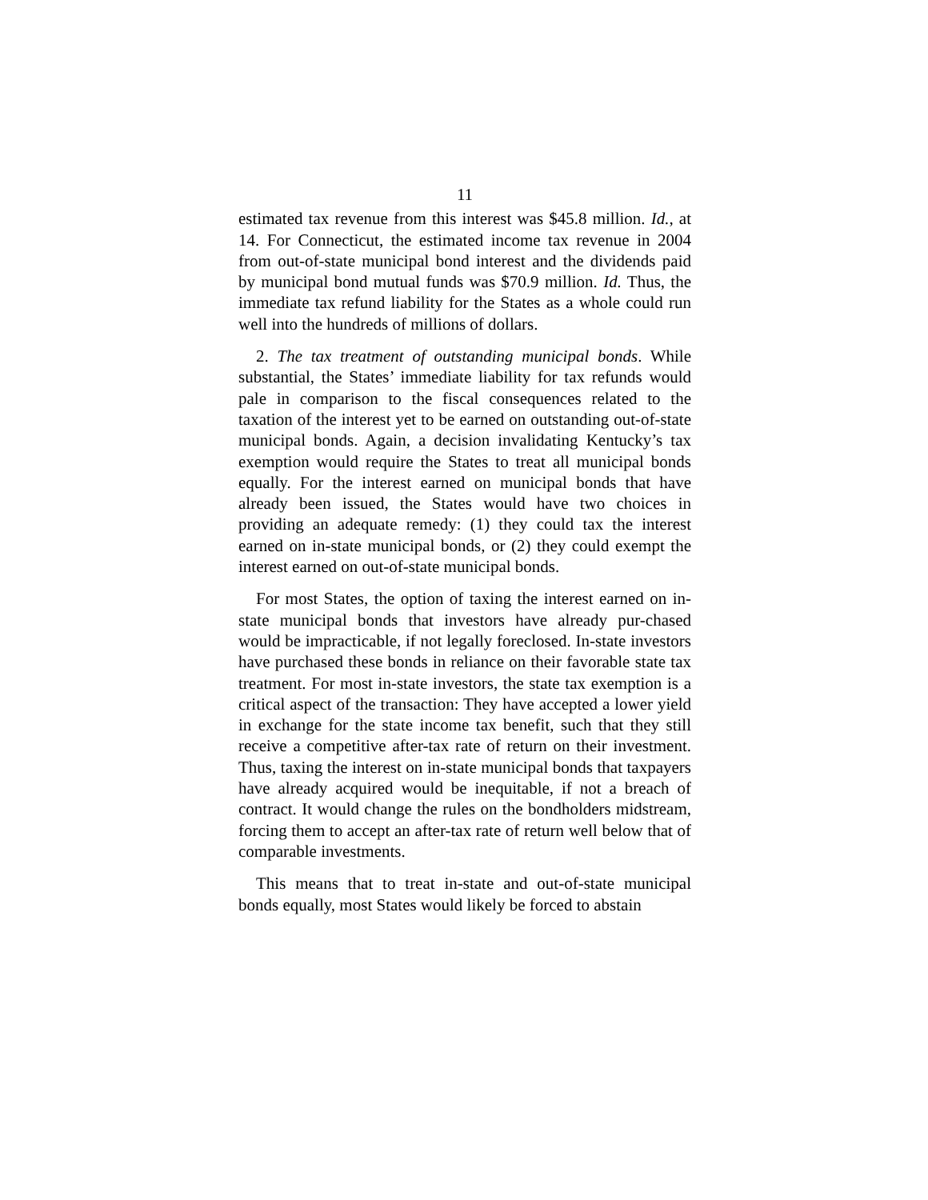11
estimated tax revenue from this interest was $45.8 million. Id., at 14. For Connecticut, the estimated income tax revenue in 2004 from out-of-state municipal bond interest and the dividends paid by municipal bond mutual funds was $70.9 million. Id. Thus, the immediate tax refund liability for the States as a whole could run well into the hundreds of millions of dollars.
2. The tax treatment of outstanding municipal bonds. While substantial, the States’ immediate liability for tax refunds would pale in comparison to the fiscal consequences related to the taxation of the interest yet to be earned on outstanding out-of-state municipal bonds. Again, a decision invalidating Kentucky’s tax exemption would require the States to treat all municipal bonds equally. For the interest earned on municipal bonds that have already been issued, the States would have two choices in providing an adequate remedy: (1) they could tax the interest earned on in-state municipal bonds, or (2) they could exempt the interest earned on out-of-state municipal bonds.
For most States, the option of taxing the interest earned on in-state municipal bonds that investors have already pur-chased would be impracticable, if not legally foreclosed. In-state investors have purchased these bonds in reliance on their favorable state tax treatment. For most in-state investors, the state tax exemption is a critical aspect of the transaction: They have accepted a lower yield in exchange for the state income tax benefit, such that they still receive a competitive after-tax rate of return on their investment. Thus, taxing the interest on in-state municipal bonds that taxpayers have already acquired would be inequitable, if not a breach of contract. It would change the rules on the bondholders midstream, forcing them to accept an after-tax rate of return well below that of comparable investments.
This means that to treat in-state and out-of-state municipal bonds equally, most States would likely be forced to abstain